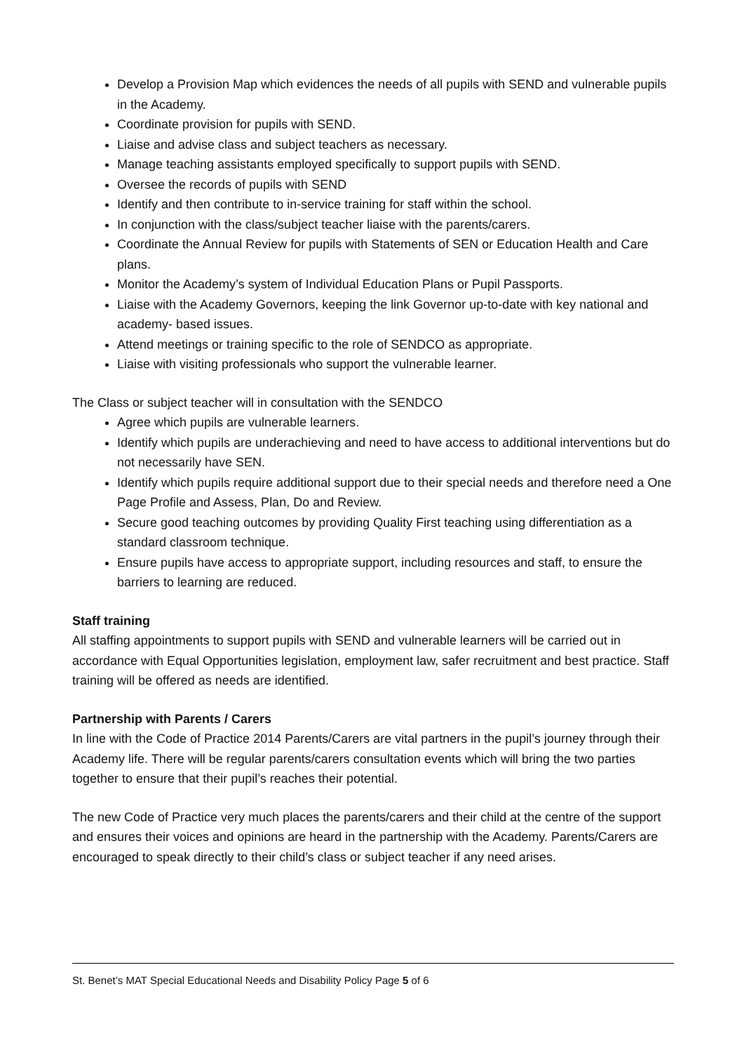Develop a Provision Map which evidences the needs of all pupils with SEND and vulnerable pupils in the Academy.
Coordinate provision for pupils with SEND.
Liaise and advise class and subject teachers as necessary.
Manage teaching assistants employed specifically to support pupils with SEND.
Oversee the records of pupils with SEND
Identify and then contribute to in-service training for staff within the school.
In conjunction with the class/subject teacher liaise with the parents/carers.
Coordinate the Annual Review for pupils with Statements of SEN or Education Health and Care plans.
Monitor the Academy’s system of Individual Education Plans or Pupil Passports.
Liaise with the Academy Governors, keeping the link Governor up-to-date with key national and academy- based issues.
Attend meetings or training specific to the role of SENDCO as appropriate.
Liaise with visiting professionals who support the vulnerable learner.
The Class or subject teacher will in consultation with the SENDCO
Agree which pupils are vulnerable learners.
Identify which pupils are underachieving and need to have access to additional interventions but do not necessarily have SEN.
Identify which pupils require additional support due to their special needs and therefore need a One Page Profile and Assess, Plan, Do and Review.
Secure good teaching outcomes by providing Quality First teaching using differentiation as a standard classroom technique.
Ensure pupils have access to appropriate support, including resources and staff, to ensure the barriers to learning are reduced.
Staff training
All staffing appointments to support pupils with SEND and vulnerable learners will be carried out in accordance with Equal Opportunities legislation, employment law, safer recruitment and best practice. Staff training will be offered as needs are identified.
Partnership with Parents / Carers
In line with the Code of Practice 2014 Parents/Carers are vital partners in the pupil’s journey through their Academy life. There will be regular parents/carers consultation events which will bring the two parties together to ensure that their pupil’s reaches their potential.
The new Code of Practice very much places the parents/carers and their child at the centre of the support and ensures their voices and opinions are heard in the partnership with the Academy. Parents/Carers are encouraged to speak directly to their child’s class or subject teacher if any need arises.
St. Benet’s MAT Special Educational Needs and Disability Policy Page 5 of 6